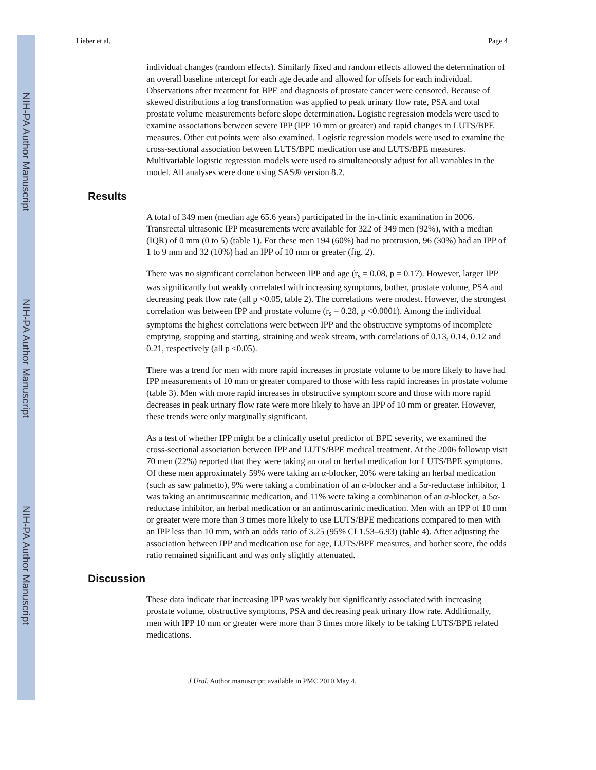NIH-PA Author Manuscript
NIH-PA Author Manuscript
NIH-PA Author Manuscript
Lieber et al. Page 4
individual changes (random effects). Similarly fixed and random effects allowed the determination of an overall baseline intercept for each age decade and allowed for offsets for each individual. Observations after treatment for BPE and diagnosis of prostate cancer were censored. Because of skewed distributions a log transformation was applied to peak urinary flow rate, PSA and total prostate volume measurements before slope determination. Logistic regression models were used to examine associations between severe IPP (IPP 10 mm or greater) and rapid changes in LUTS/BPE measures. Other cut points were also examined. Logistic regression models were used to examine the cross-sectional association between LUTS/BPE medication use and LUTS/BPE measures. Multivariable logistic regression models were used to simultaneously adjust for all variables in the model. All analyses were done using SAS® version 8.2.
Results
A total of 349 men (median age 65.6 years) participated in the in-clinic examination in 2006. Transrectal ultrasonic IPP measurements were available for 322 of 349 men (92%), with a median (IQR) of 0 mm (0 to 5) (table 1). For these men 194 (60%) had no protrusion, 96 (30%) had an IPP of 1 to 9 mm and 32 (10%) had an IPP of 10 mm or greater (fig. 2).
There was no significant correlation between IPP and age (r<sub>s</sub> = 0.08, p = 0.17). However, larger IPP was significantly but weakly correlated with increasing symptoms, bother, prostate volume, PSA and decreasing peak flow rate (all p <0.05, table 2). The correlations were modest. However, the strongest correlation was between IPP and prostate volume (r<sub>s</sub> = 0.28, p <0.0001). Among the individual symptoms the highest correlations were between IPP and the obstructive symptoms of incomplete emptying, stopping and starting, straining and weak stream, with correlations of 0.13, 0.14, 0.12 and 0.21, respectively (all p <0.05).
There was a trend for men with more rapid increases in prostate volume to be more likely to have had IPP measurements of 10 mm or greater compared to those with less rapid increases in prostate volume (table 3). Men with more rapid increases in obstructive symptom score and those with more rapid decreases in peak urinary flow rate were more likely to have an IPP of 10 mm or greater. However, these trends were only marginally significant.
As a test of whether IPP might be a clinically useful predictor of BPE severity, we examined the cross-sectional association between IPP and LUTS/BPE medical treatment. At the 2006 followup visit 70 men (22%) reported that they were taking an oral or herbal medication for LUTS/BPE symptoms. Of these men approximately 59% were taking an α-blocker, 20% were taking an herbal medication (such as saw palmetto), 9% were taking a combination of an α-blocker and a 5α-reductase inhibitor, 1 was taking an antimuscarinic medication, and 11% were taking a combination of an α-blocker, a 5α-reductase inhibitor, an herbal medication or an antimuscarinic medication. Men with an IPP of 10 mm or greater were more than 3 times more likely to use LUTS/BPE medications compared to men with an IPP less than 10 mm, with an odds ratio of 3.25 (95% CI 1.53–6.93) (table 4). After adjusting the association between IPP and medication use for age, LUTS/BPE measures, and bother score, the odds ratio remained significant and was only slightly attenuated.
Discussion
These data indicate that increasing IPP was weakly but significantly associated with increasing prostate volume, obstructive symptoms, PSA and decreasing peak urinary flow rate. Additionally, men with IPP 10 mm or greater were more than 3 times more likely to be taking LUTS/BPE related medications.
J Urol. Author manuscript; available in PMC 2010 May 4.